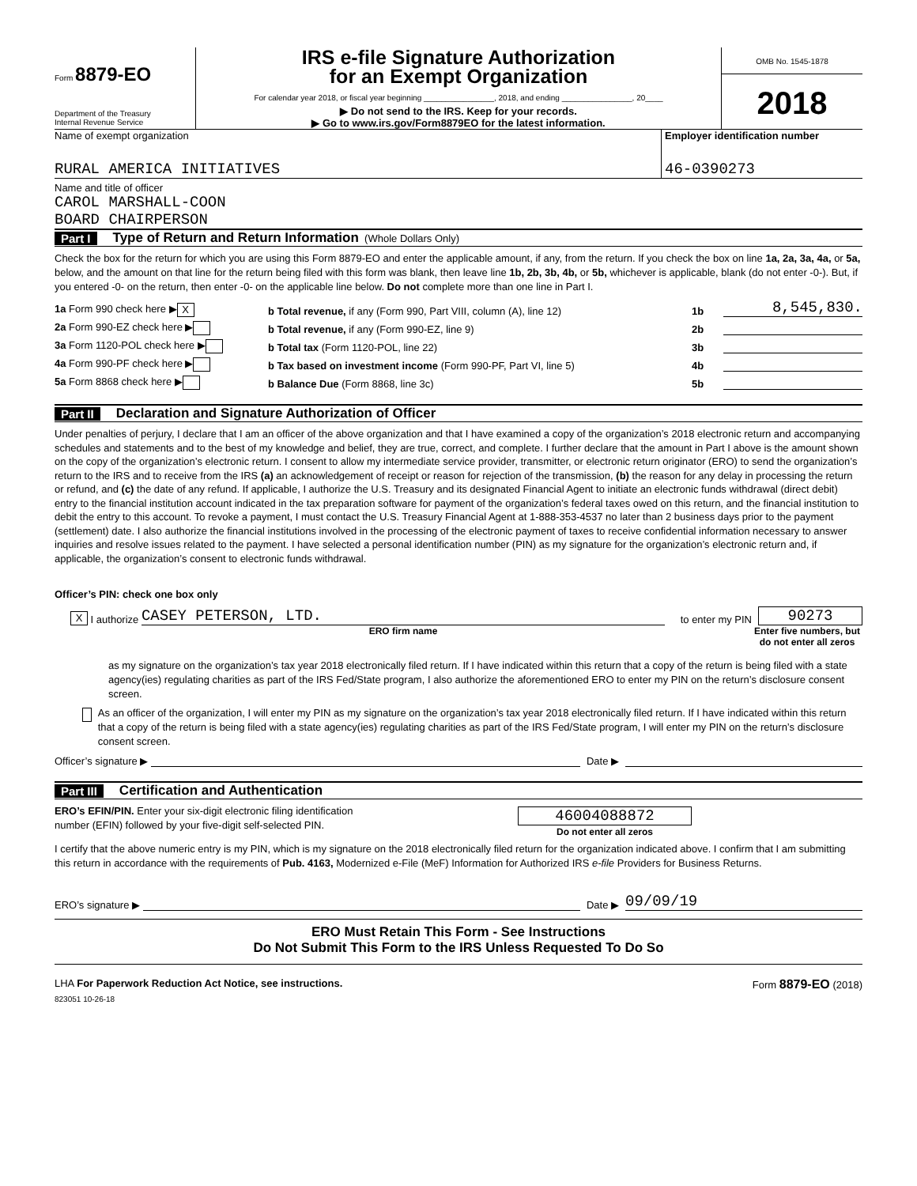Form 8879-EO
Department of the Treasury
Internal Revenue Service
IRS e-file Signature Authorization
for an Exempt Organization
For calendar year 2018, or fiscal year beginning ________________, 2018, and ending ________________, 20____
▶ Do not send to the IRS. Keep for your records.
▶ Go to www.irs.gov/Form8879EO for the latest information.
OMB No. 1545-1878
2018
Name of exempt organization
RURAL AMERICA INITIATIVES
Employer identification number
46-0390273
Name and title of officer
CAROL MARSHALL-COON
BOARD CHAIRPERSON
Part I Type of Return and Return Information (Whole Dollars Only)
Check the box for the return for which you are using this Form 8879-EO and enter the applicable amount, if any, from the return. If you check the box on line 1a, 2a, 3a, 4a, or 5a, below, and the amount on that line for the return being filed with this form was blank, then leave line 1b, 2b, 3b, 4b, or 5b, whichever is applicable, blank (do not enter -0-). But, if you entered -0- on the return, then enter -0- on the applicable line below. Do not complete more than one line in Part I.
1a Form 990 check here ▶ X b Total revenue, if any (Form 990, Part VIII, column (A), line 12) 1b 8,545,830.
2a Form 990-EZ check here ▶ b Total revenue, if any (Form 990-EZ, line 9) 2b
3a Form 1120-POL check here ▶ b Total tax (Form 1120-POL, line 22) 3b
4a Form 990-PF check here ▶ b Tax based on investment income (Form 990-PF, Part VI, line 5) 4b
5a Form 8868 check here ▶ b Balance Due (Form 8868, line 3c) 5b
Part II Declaration and Signature Authorization of Officer
Under penalties of perjury, I declare that I am an officer of the above organization and that I have examined a copy of the organization’s 2018 electronic return and accompanying schedules and statements and to the best of my knowledge and belief, they are true, correct, and complete. I further declare that the amount in Part I above is the amount shown on the copy of the organization’s electronic return. I consent to allow my intermediate service provider, transmitter, or electronic return originator (ERO) to send the organization’s return to the IRS and to receive from the IRS (a) an acknowledgement of receipt or reason for rejection of the transmission, (b) the reason for any delay in processing the return or refund, and (c) the date of any refund. If applicable, I authorize the U.S. Treasury and its designated Financial Agent to initiate an electronic funds withdrawal (direct debit) entry to the financial institution account indicated in the tax preparation software for payment of the organization’s federal taxes owed on this return, and the financial institution to debit the entry to this account. To revoke a payment, I must contact the U.S. Treasury Financial Agent at 1-888-353-4537 no later than 2 business days prior to the payment (settlement) date. I also authorize the financial institutions involved in the processing of the electronic payment of taxes to receive confidential information necessary to answer inquiries and resolve issues related to the payment. I have selected a personal identification number (PIN) as my signature for the organization’s electronic return and, if applicable, the organization’s consent to electronic funds withdrawal.
Officer’s PIN: check one box only
X I authorize CASEY PETERSON, LTD. to enter my PIN 90273
ERO firm name Enter five numbers, but do not enter all zeros
as my signature on the organization’s tax year 2018 electronically filed return. If I have indicated within this return that a copy of the return is being filed with a state agency(ies) regulating charities as part of the IRS Fed/State program, I also authorize the aforementioned ERO to enter my PIN on the return’s disclosure consent screen.
As an officer of the organization, I will enter my PIN as my signature on the organization’s tax year 2018 electronically filed return. If I have indicated within this return that a copy of the return is being filed with a state agency(ies) regulating charities as part of the IRS Fed/State program, I will enter my PIN on the return’s disclosure consent screen.
Officer’s signature ▶ Date ▶
Part III Certification and Authentication
ERO’s EFIN/PIN. Enter your six-digit electronic filing identification
number (EFIN) followed by your five-digit self-selected PIN.
46004088872
Do not enter all zeros
I certify that the above numeric entry is my PIN, which is my signature on the 2018 electronically filed return for the organization indicated above. I confirm that I am submitting this return in accordance with the requirements of Pub. 4163, Modernized e-File (MeF) Information for Authorized IRS e-file Providers for Business Returns.
ERO’s signature ▶ Date ▶ 09/09/19
ERO Must Retain This Form - See Instructions
Do Not Submit This Form to the IRS Unless Requested To Do So
LHA For Paperwork Reduction Act Notice, see instructions. Form 8879-EO (2018)
823051 10-26-18